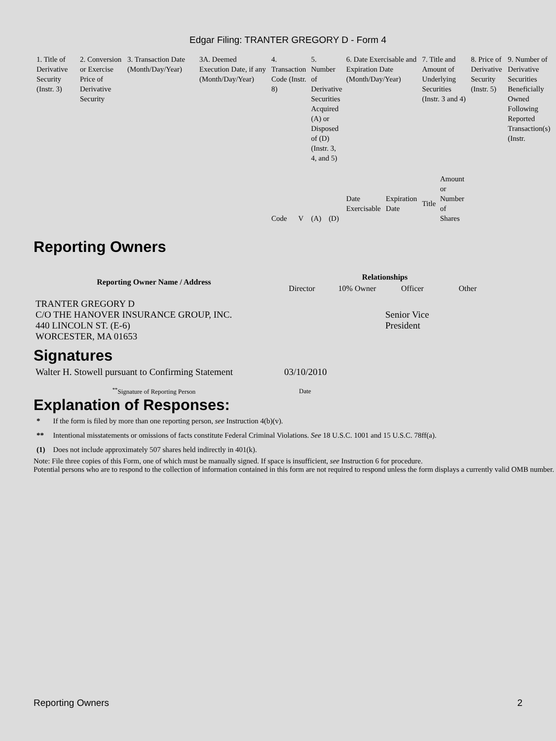Edgar Filing: TRANTER GREGORY D - Form 4
| 1. Title of Derivative Security (Instr. 3) | 2. Conversion or Exercise Price of Derivative Security | 3. Transaction Date (Month/Day/Year) | 3A. Deemed Execution Date, if any (Month/Day/Year) | 4. Transaction Code (Instr. 8) | | 5. Number of Derivative Securities Acquired (A) or Disposed of (D) (Instr. 3, 4, and 5) | | 6. Date Exercisable and Expiration Date (Month/Day/Year) | | 7. Title and Amount of Underlying Securities (Instr. 3 and 4) | | 8. Price of Derivative Security (Instr. 5) | 9. Number of Derivative Securities Beneficially Owned Following Reported Transaction(s) (Instr. |
| --- | --- | --- | --- | --- | --- | --- | --- | --- | --- | --- | --- | --- | --- |
| | | | | | | | | Date Exercisable | Expiration Date | Title | Amount or Number of Shares | | |
| | | | | Code | V | (A) | (D) | | | | | | |
Reporting Owners
| Reporting Owner Name / Address | Relationships | | | |
| --- | --- | --- | --- | --- |
| | Director | 10% Owner | Officer | Other |
| TRANTER GREGORY D C/O THE HANOVER INSURANCE GROUP, INC. 440 LINCOLN ST. (E-6) WORCESTER, MA 01653 | | | Senior Vice President | |
Signatures
| Walter H. Stowell pursuant to Confirming Statement | 03/10/2010 |
| <sup>**</sup> Signature of Reporting Person | Date |
Explanation of Responses:
| * | If the form is filed by more than one reporting person, see Instruction 4(b)(v). |
| ** | Intentional misstatements or omissions of facts constitute Federal Criminal Violations. See 18 U.S.C. 1001 and 15 U.S.C. 78ff(a). |
| (1) | Does not include approximately 507 shares held indirectly in 401(k). |
Note: File three copies of this Form, one of which must be manually signed. If space is insufficient, see Instruction 6 for procedure.
Potential persons who are to respond to the collection of information contained in this form are not required to respond unless the form displays a currently valid OMB number.
Reporting Owners 2